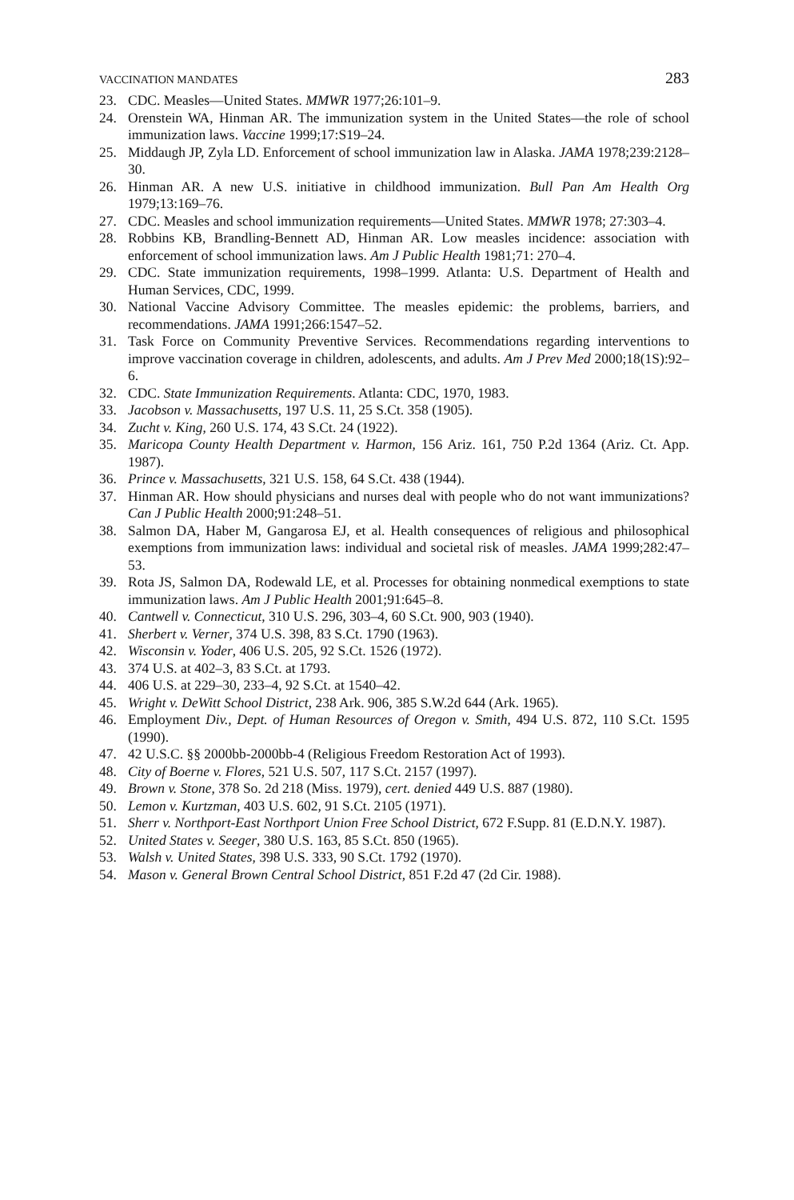VACCINATION MANDATES 283
23. CDC. Measles—United States. MMWR 1977;26:101–9.
24. Orenstein WA, Hinman AR. The immunization system in the United States—the role of school immunization laws. Vaccine 1999;17:S19–24.
25. Middaugh JP, Zyla LD. Enforcement of school immunization law in Alaska. JAMA 1978;239:2128–30.
26. Hinman AR. A new U.S. initiative in childhood immunization. Bull Pan Am Health Org 1979;13:169–76.
27. CDC. Measles and school immunization requirements—United States. MMWR 1978; 27:303–4.
28. Robbins KB, Brandling-Bennett AD, Hinman AR. Low measles incidence: association with enforcement of school immunization laws. Am J Public Health 1981;71: 270–4.
29. CDC. State immunization requirements, 1998–1999. Atlanta: U.S. Department of Health and Human Services, CDC, 1999.
30. National Vaccine Advisory Committee. The measles epidemic: the problems, barriers, and recommendations. JAMA 1991;266:1547–52.
31. Task Force on Community Preventive Services. Recommendations regarding interventions to improve vaccination coverage in children, adolescents, and adults. Am J Prev Med 2000;18(1S):92–6.
32. CDC. State Immunization Requirements. Atlanta: CDC, 1970, 1983.
33. Jacobson v. Massachusetts, 197 U.S. 11, 25 S.Ct. 358 (1905).
34. Zucht v. King, 260 U.S. 174, 43 S.Ct. 24 (1922).
35. Maricopa County Health Department v. Harmon, 156 Ariz. 161, 750 P.2d 1364 (Ariz. Ct. App. 1987).
36. Prince v. Massachusetts, 321 U.S. 158, 64 S.Ct. 438 (1944).
37. Hinman AR. How should physicians and nurses deal with people who do not want immunizations? Can J Public Health 2000;91:248–51.
38. Salmon DA, Haber M, Gangarosa EJ, et al. Health consequences of religious and philosophical exemptions from immunization laws: individual and societal risk of measles. JAMA 1999;282:47–53.
39. Rota JS, Salmon DA, Rodewald LE, et al. Processes for obtaining nonmedical exemptions to state immunization laws. Am J Public Health 2001;91:645–8.
40. Cantwell v. Connecticut, 310 U.S. 296, 303–4, 60 S.Ct. 900, 903 (1940).
41. Sherbert v. Verner, 374 U.S. 398, 83 S.Ct. 1790 (1963).
42. Wisconsin v. Yoder, 406 U.S. 205, 92 S.Ct. 1526 (1972).
43. 374 U.S. at 402–3, 83 S.Ct. at 1793.
44. 406 U.S. at 229–30, 233–4, 92 S.Ct. at 1540–42.
45. Wright v. DeWitt School District, 238 Ark. 906, 385 S.W.2d 644 (Ark. 1965).
46. Employment Div., Dept. of Human Resources of Oregon v. Smith, 494 U.S. 872, 110 S.Ct. 1595 (1990).
47. 42 U.S.C. §§ 2000bb-2000bb-4 (Religious Freedom Restoration Act of 1993).
48. City of Boerne v. Flores, 521 U.S. 507, 117 S.Ct. 2157 (1997).
49. Brown v. Stone, 378 So. 2d 218 (Miss. 1979), cert. denied 449 U.S. 887 (1980).
50. Lemon v. Kurtzman, 403 U.S. 602, 91 S.Ct. 2105 (1971).
51. Sherr v. Northport-East Northport Union Free School District, 672 F.Supp. 81 (E.D.N.Y. 1987).
52. United States v. Seeger, 380 U.S. 163, 85 S.Ct. 850 (1965).
53. Walsh v. United States, 398 U.S. 333, 90 S.Ct. 1792 (1970).
54. Mason v. General Brown Central School District, 851 F.2d 47 (2d Cir. 1988).